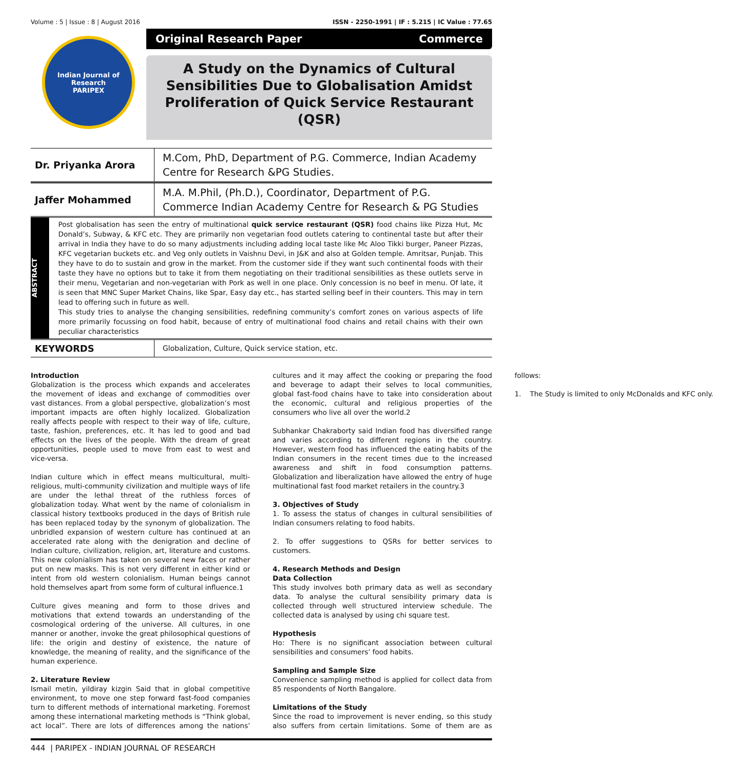Volume : 5 | Issue : 8 | August 2016 ISSN - 2250-1991 | IF : 5.215 | IC Value : 77.65
Indian Journal of Research
PARIPEX
Original Research Paper Commerce
A Study on the Dynamics of Cultural Sensibilities Due to Globalisation Amidst Proliferation of Quick Service Restaurant (QSR)
Dr. Priyanka Arora
M.Com, PhD, Department of P.G. Commerce, Indian Academy Centre for Research &PG Studies.
Jaffer Mohammed
M.A. M.Phil, (Ph.D.), Coordinator, Department of P.G. Commerce Indian Academy Centre for Research & PG Studies
ABSTRACT
Post globalisation has seen the entry of multinational quick service restaurant (QSR) food chains like Pizza Hut, Mc Donald’s, Subway, & KFC etc. They are primarily non vegetarian food outlets catering to continental taste but after their arrival in India they have to do so many adjustments including adding local taste like Mc Aloo Tikki burger, Paneer Pizzas, KFC vegetarian buckets etc. and Veg only outlets in Vaishnu Devi, in J&K and also at Golden temple. Amritsar, Punjab. This they have to do to sustain and grow in the market. From the customer side if they want such continental foods with their taste they have no options but to take it from them negotiating on their traditional sensibilities as these outlets serve in their menu, Vegetarian and non-vegetarian with Pork as well in one place. Only concession is no beef in menu. Of late, it is seen that MNC Super Market Chains, like Spar, Easy day etc., has started selling beef in their counters. This may in tern lead to offering such in future as well.
This study tries to analyse the changing sensibilities, redefining community’s comfort zones on various aspects of life more primarily focussing on food habit, because of entry of multinational food chains and retail chains with their own peculiar characteristics
KEYWORDS
Globalization, Culture, Quick service station, etc.
Introduction
Globalization is the process which expands and accelerates the movement of ideas and exchange of commodities over vast distances. From a global perspective, globalization’s most important impacts are often highly localized. Globalization really affects people with respect to their way of life, culture, taste, fashion, preferences, etc. It has led to good and bad effects on the lives of the people. With the dream of great opportunities, people used to move from east to west and vice-versa.
Indian culture which in effect means multicultural, multi-religious, multi-community civilization and multiple ways of life are under the lethal threat of the ruthless forces of globalization today. What went by the name of colonialism in classical history textbooks produced in the days of British rule has been replaced today by the synonym of globalization. The unbridled expansion of western culture has continued at an accelerated rate along with the denigration and decline of Indian culture, civilization, religion, art, literature and customs. This new colonialism has taken on several new faces or rather put on new masks. This is not very different in either kind or intent from old western colonialism. Human beings cannot hold themselves apart from some form of cultural influence.1
Culture gives meaning and form to those drives and motivations that extend towards an understanding of the cosmological ordering of the universe. All cultures, in one manner or another, invoke the great philosophical questions of life: the origin and destiny of existence, the nature of knowledge, the meaning of reality, and the significance of the human experience.
2. Literature Review
Ismail metin, yildiray kizgin Said that in global competitive environment, to move one step forward fast-food companies turn to different methods of international marketing. Foremost among these international marketing methods is “Think global, act local”. There are lots of differences among the nations’ cultures and it may affect the cooking or preparing the food and beverage to adapt their selves to local communities, global fast-food chains have to take into consideration about the economic, cultural and religious properties of the consumers who live all over the world.2
Subhankar Chakraborty said Indian food has diversified range and varies according to different regions in the country. However, western food has influenced the eating habits of the Indian consumers in the recent times due to the increased awareness and shift in food consumption patterns. Globalization and liberalization have allowed the entry of huge multinational fast food market retailers in the country.3
3. Objectives of Study
1. To assess the status of changes in cultural sensibilities of Indian consumers relating to food habits.
2. To offer suggestions to QSRs for better services to customers.
4. Research Methods and Design
Data Collection
This study involves both primary data as well as secondary data. To analyse the cultural sensibility primary data is collected through well structured interview schedule. The collected data is analysed by using chi square test.
Hypothesis
Ho: There is no significant association between cultural sensibilities and consumers’ food habits.
Sampling and Sample Size
Convenience sampling method is applied for collect data from 85 respondents of North Bangalore.
Limitations of the Study
Since the road to improvement is never ending, so this study also suffers from certain limitations. Some of them are as follows:
1. The Study is limited to only McDonalds and KFC only.
444 | PARIPEX - INDIAN JOURNAL OF RESEARCH